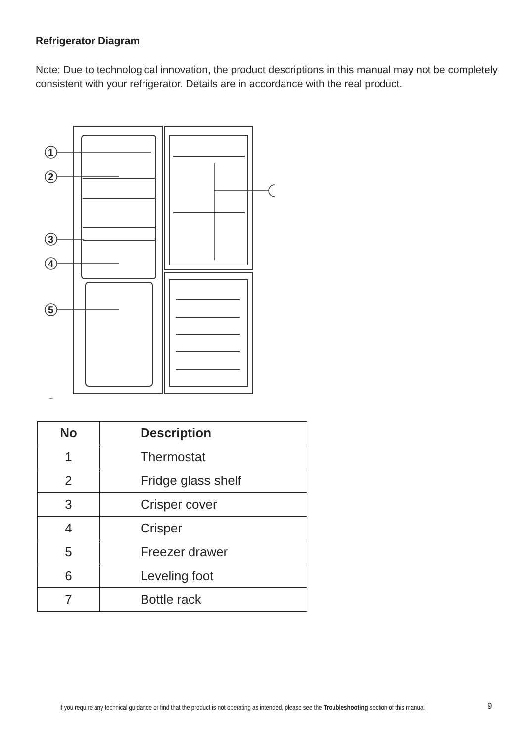Refrigerator Diagram
Note: Due to technological innovation, the product descriptions in this manual may not be completely consistent with your refrigerator. Details are in accordance with the real product.
1
2
3
4
5
| No | Description |
| --- | --- |
| 1 | Thermostat |
| 2 | Fridge glass shelf |
| 3 | Crisper cover |
| 4 | Crisper |
| 5 | Freezer drawer |
| 6 | Leveling foot |
| 7 | Bottle rack |
If you require any technical guidance or find that the product is not operating as intended, please see the Troubleshooting section of this manual
9